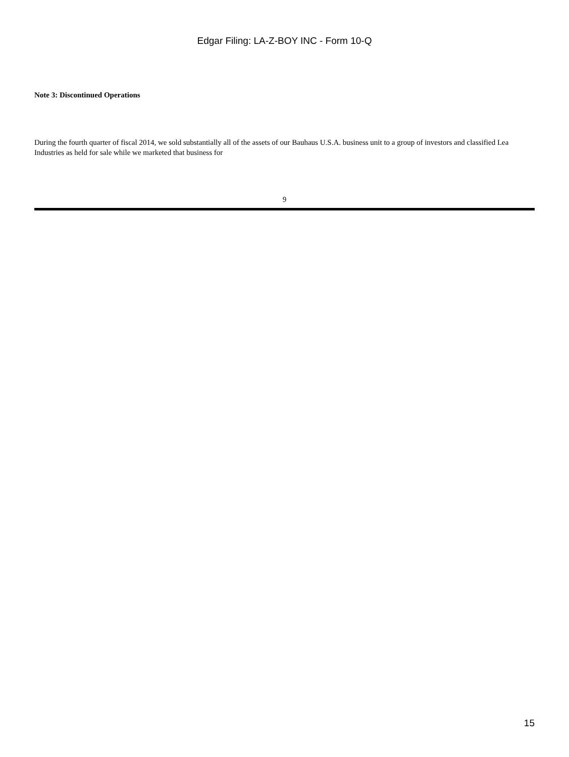Edgar Filing: LA-Z-BOY INC - Form 10-Q
Note 3: Discontinued Operations
During the fourth quarter of fiscal 2014, we sold substantially all of the assets of our Bauhaus U.S.A. business unit to a group of investors and classified Lea Industries as held for sale while we marketed that business for
9
15